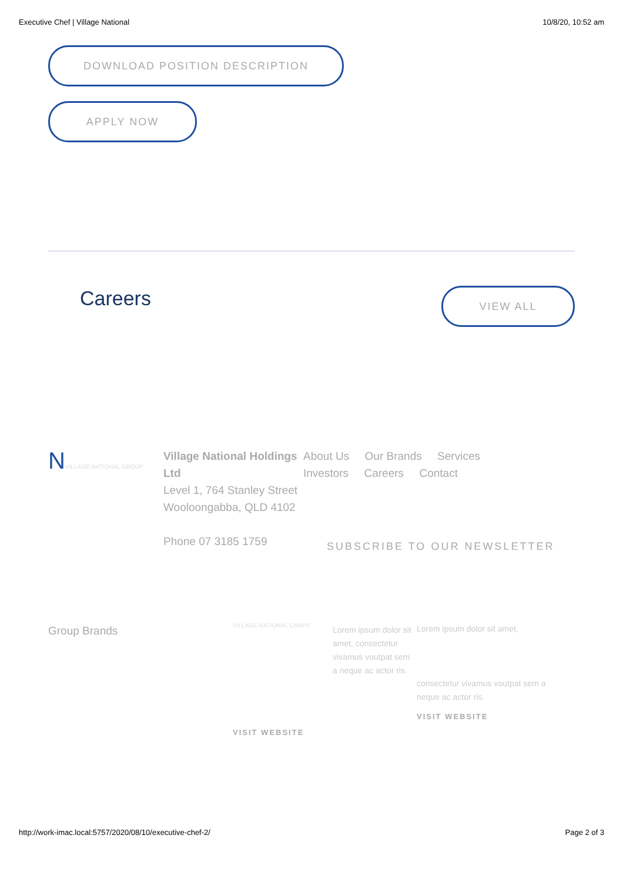Executive Chef | Village National 10/8/20, 10:52 am
DOWNLOAD POSITION DESCRIPTION
APPLY NOW
Careers
VIEW ALL
NVILLAGE NATIONAL GROUP
Village National Holdings Ltd
Level 1, 764 Stanley Street
Wooloongabba, QLD 4102
Phone 07 3185 1759
About Us Our Brands Services
Investors Careers Contact
SUBSCRIBE TO OUR NEWSLETTER
Group Brands
VILLAGE NATIONAL CAMPS
VISIT WEBSITE
Lorem ipsum dolor sit amet, consectetur vivamus voutpat sem a neque ac actor ris.
Lorem ipsum dolor sit amet,
consectetur vivamus voutpat sem a neque ac actor ris.
VISIT WEBSITE
http://work-imac.local:5757/2020/08/10/executive-chef-2/ Page 2 of 3